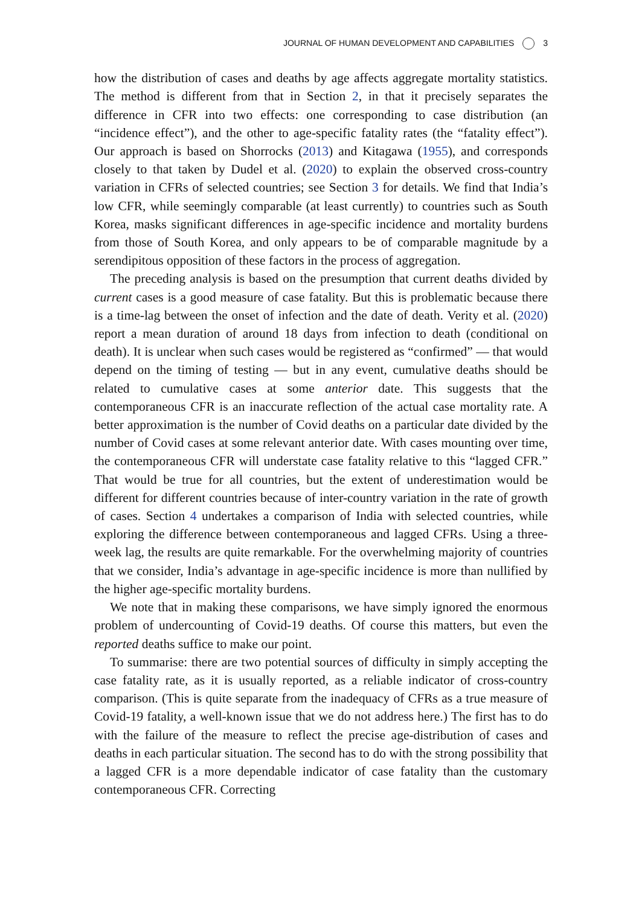JOURNAL OF HUMAN DEVELOPMENT AND CAPABILITIES 3
how the distribution of cases and deaths by age affects aggregate mortality statistics. The method is different from that in Section 2, in that it precisely separates the difference in CFR into two effects: one corresponding to case distribution (an “incidence effect”), and the other to age-specific fatality rates (the “fatality effect”). Our approach is based on Shorrocks (2013) and Kitagawa (1955), and corresponds closely to that taken by Dudel et al. (2020) to explain the observed cross-country variation in CFRs of selected countries; see Section 3 for details. We find that India’s low CFR, while seemingly comparable (at least currently) to countries such as South Korea, masks significant differences in age-specific incidence and mortality burdens from those of South Korea, and only appears to be of comparable magnitude by a serendipitous opposition of these factors in the process of aggregation.
The preceding analysis is based on the presumption that current deaths divided by current cases is a good measure of case fatality. But this is problematic because there is a time-lag between the onset of infection and the date of death. Verity et al. (2020) report a mean duration of around 18 days from infection to death (conditional on death). It is unclear when such cases would be registered as “confirmed” — that would depend on the timing of testing — but in any event, cumulative deaths should be related to cumulative cases at some anterior date. This suggests that the contemporaneous CFR is an inaccurate reflection of the actual case mortality rate. A better approximation is the number of Covid deaths on a particular date divided by the number of Covid cases at some relevant anterior date. With cases mounting over time, the contemporaneous CFR will understate case fatality relative to this “lagged CFR.” That would be true for all countries, but the extent of underestimation would be different for different countries because of inter-country variation in the rate of growth of cases. Section 4 undertakes a comparison of India with selected countries, while exploring the difference between contemporaneous and lagged CFRs. Using a three-week lag, the results are quite remarkable. For the overwhelming majority of countries that we consider, India’s advantage in age-specific incidence is more than nullified by the higher age-specific mortality burdens.
We note that in making these comparisons, we have simply ignored the enormous problem of undercounting of Covid-19 deaths. Of course this matters, but even the reported deaths suffice to make our point.
To summarise: there are two potential sources of difficulty in simply accepting the case fatality rate, as it is usually reported, as a reliable indicator of cross-country comparison. (This is quite separate from the inadequacy of CFRs as a true measure of Covid-19 fatality, a well-known issue that we do not address here.) The first has to do with the failure of the measure to reflect the precise age-distribution of cases and deaths in each particular situation. The second has to do with the strong possibility that a lagged CFR is a more dependable indicator of case fatality than the customary contemporaneous CFR. Correcting